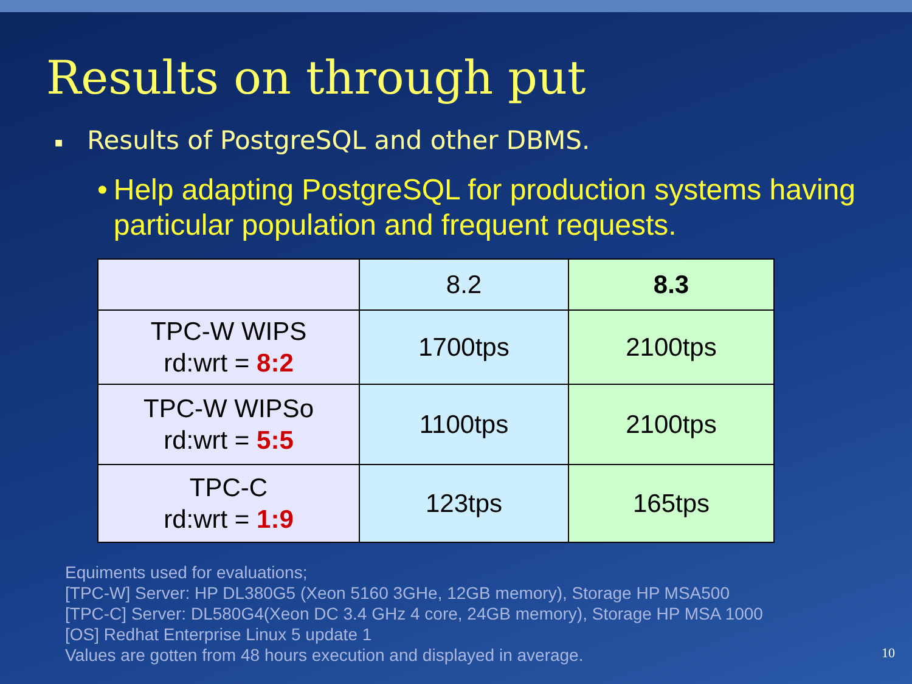Results on through put
■ Results of PostgreSQL and other DBMS.
• Help adapting PostgreSQL for production systems having particular population and frequent requests.
| | 8.2 | 8.3 |
| --- | --- | --- |
| TPC-W WIPS rd:wrt = 8:2 | 1700tps | 2100tps |
| TPC-W WIPSo rd:wrt = 5:5 | 1100tps | 2100tps |
| TPC-C rd:wrt = 1:9 | 123tps | 165tps |
Equiments used for evaluations;
[TPC-W] Server: HP DL380G5 (Xeon 5160 3GHe, 12GB memory), Storage HP MSA500
[TPC-C] Server: DL580G4(Xeon DC 3.4 GHz 4 core, 24GB memory), Storage HP MSA 1000
[OS] Redhat Enterprise Linux 5 update 1
Values are gotten from 48 hours execution and displayed in average.
10